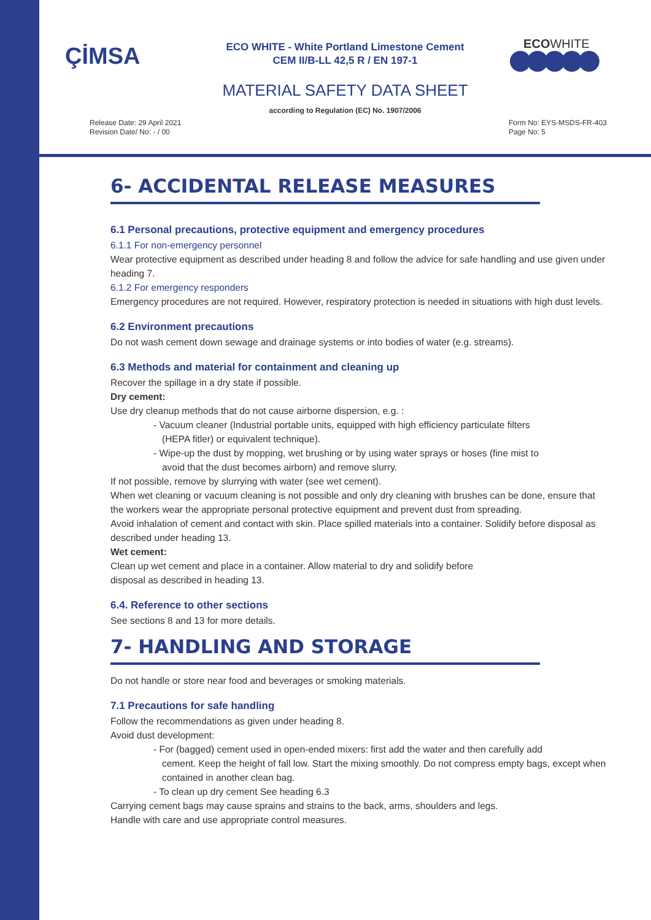ÇİMSA
ECO WHITE - White Portland Limestone Cement
CEM II/B-LL 42,5 R / EN 197-1
ECO WHITE
MATERIAL SAFETY DATA SHEET
according to Regulation (EC) No. 1907/2006
Release Date: 29 April 2021
Revision Date/ No: - / 00
Form No: EYS-MSDS-FR-403
Page No: 5
6- ACCIDENTAL RELEASE MEASURES
6.1 Personal precautions, protective equipment and emergency procedures
6.1.1 For non-emergency personnel
Wear protective equipment as described under heading 8 and follow the advice for safe handling and use given under heading 7.
6.1.2 For emergency responders
Emergency procedures are not required. However, respiratory protection is needed in situations with high dust levels.
6.2 Environment precautions
Do not wash cement down sewage and drainage systems or into bodies of water (e.g. streams).
6.3 Methods and material for containment and cleaning up
Recover the spillage in a dry state if possible.
Dry cement:
Use dry cleanup methods that do not cause airborne dispersion, e.g. :
- Vacuum cleaner (Industrial portable units, equipped with high efficiency particulate filters
(HEPA fitler) or equivalent technique).
- Wipe-up the dust by mopping, wet brushing or by using water sprays or hoses (fine mist to
avoid that the dust becomes airborn) and remove slurry.
If not possible, remove by slurrying with water (see wet cement).
When wet cleaning or vacuum cleaning is not possible and only dry cleaning with brushes can be done, ensure that the workers wear the appropriate personal protective equipment and prevent dust from spreading.
Avoid inhalation of cement and contact with skin. Place spilled materials into a container. Solidify before disposal as described under heading 13.
Wet cement:
Clean up wet cement and place in a container. Allow material to dry and solidify before
disposal as described in heading 13.
6.4. Reference to other sections
See sections 8 and 13 for more details.
7- HANDLING AND STORAGE
Do not handle or store near food and beverages or smoking materials.
7.1 Precautions for safe handling
Follow the recommendations as given under heading 8.
Avoid dust development:
- For (bagged) cement used in open-ended mixers: first add the water and then carefully add
cement. Keep the height of fall low. Start the mixing smoothly. Do not compress empty bags, except when contained in another clean bag.
- To clean up dry cement See heading 6.3
Carrying cement bags may cause sprains and strains to the back, arms, shoulders and legs.
Handle with care and use appropriate control measures.